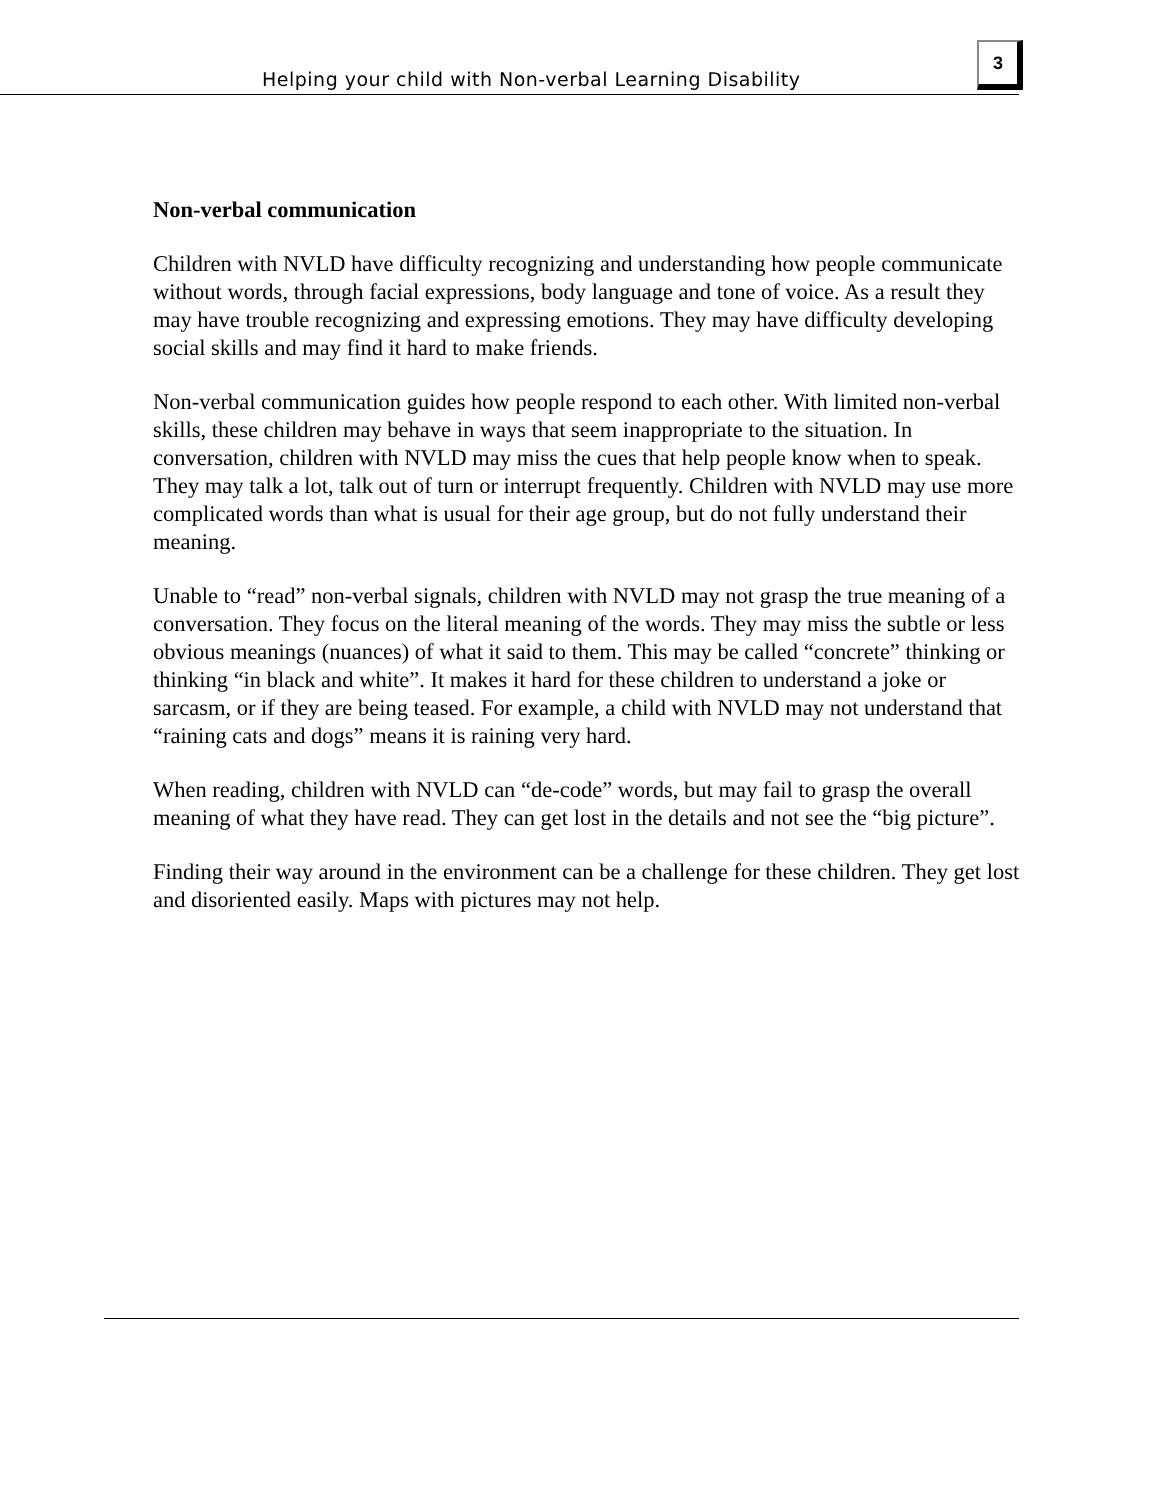Helping your child with Non-verbal Learning Disability
3
Non-verbal communication
Children with NVLD have difficulty recognizing and understanding how people communicate without words, through facial expressions, body language and tone of voice. As a result they may have trouble recognizing and expressing emotions. They may have difficulty developing social skills and may find it hard to make friends.
Non-verbal communication guides how people respond to each other. With limited non-verbal skills, these children may behave in ways that seem inappropriate to the situation. In conversation, children with NVLD may miss the cues that help people know when to speak. They may talk a lot, talk out of turn or interrupt frequently. Children with NVLD may use more complicated words than what is usual for their age group, but do not fully understand their meaning.
Unable to “read” non-verbal signals, children with NVLD may not grasp the true meaning of a conversation. They focus on the literal meaning of the words. They may miss the subtle or less obvious meanings (nuances) of what it said to them. This may be called “concrete” thinking or thinking “in black and white”. It makes it hard for these children to understand a joke or sarcasm, or if they are being teased. For example, a child with NVLD may not understand that “raining cats and dogs” means it is raining very hard.
When reading, children with NVLD can “de-code” words, but may fail to grasp the overall meaning of what they have read. They can get lost in the details and not see the “big picture”.
Finding their way around in the environment can be a challenge for these children. They get lost and disoriented easily. Maps with pictures may not help.